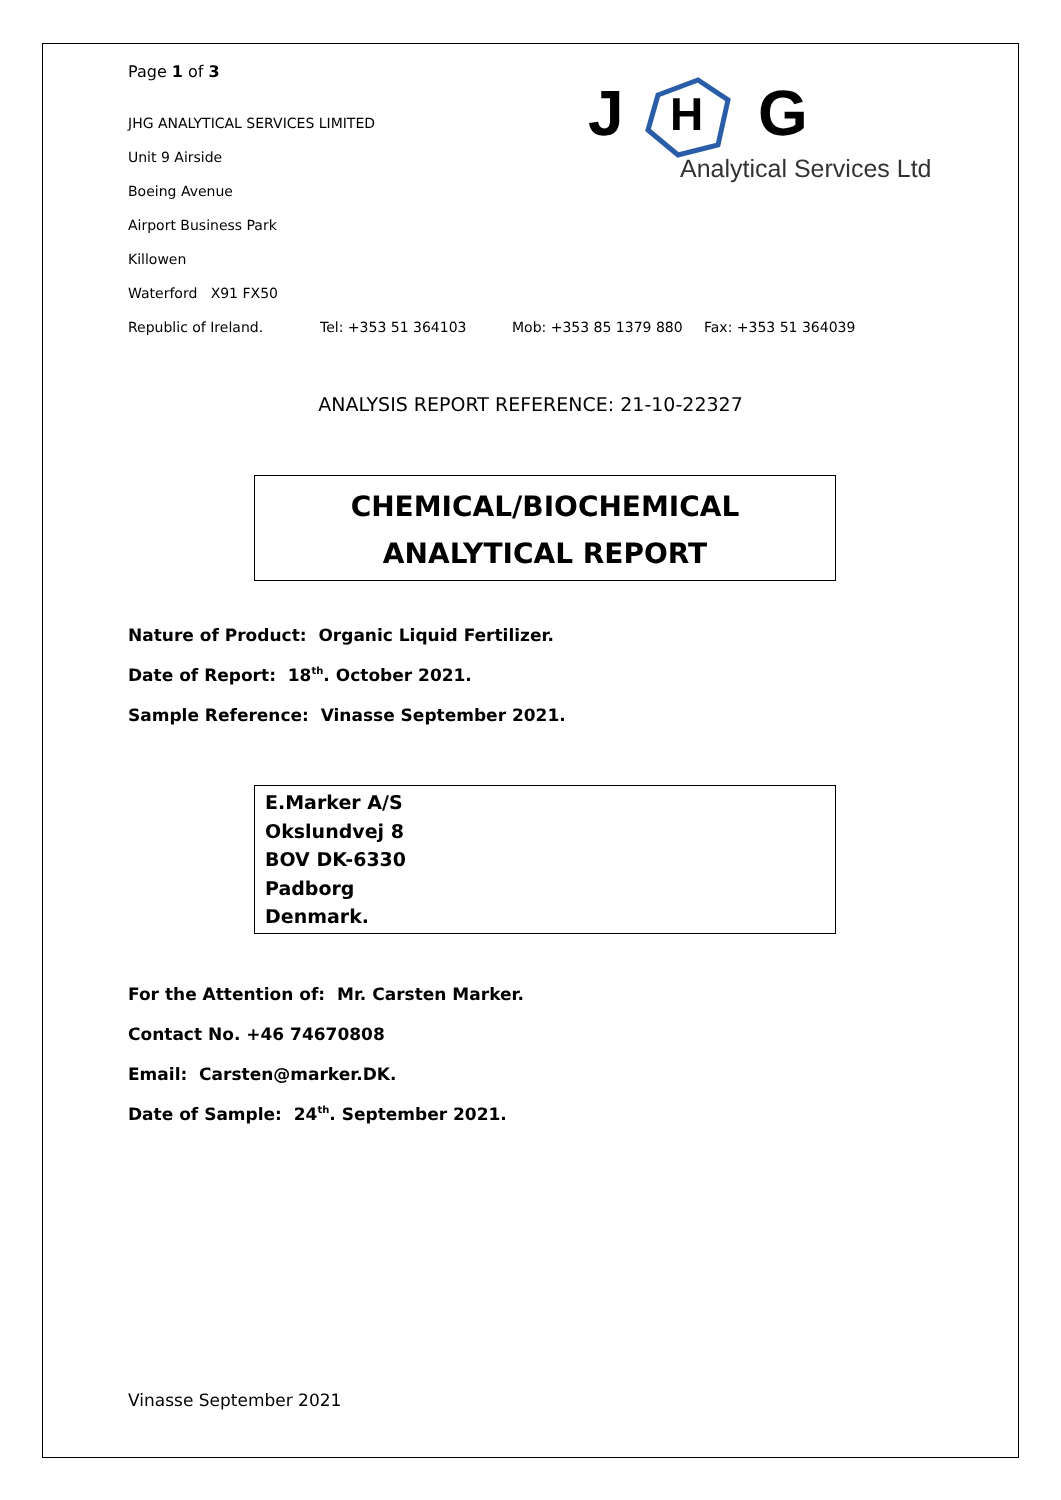J
H
G
Analytical Services Ltd
Page 1 of 3
JHG ANALYTICAL SERVICES LIMITED
Unit 9 Airside
Boeing Avenue
Airport Business Park
Killowen
Waterford X91 FX50
Republic of Ireland. Tel: +353 51 364103 Mob: +353 85 1379 880 Fax: +353 51 364039
ANALYSIS REPORT REFERENCE: 21-10-22327
CHEMICAL/BIOCHEMICAL
ANALYTICAL REPORT
Nature of Product: Organic Liquid Fertilizer.
Date of Report: 18<sup>th</sup>. October 2021.
Sample Reference: Vinasse September 2021.
E.Marker A/S
Okslundvej 8
BOV DK-6330
Padborg
Denmark.
For the Attention of: Mr. Carsten Marker.
Contact No. +46 74670808
Email: Carsten@marker.DK.
Date of Sample: 24<sup>th</sup>. September 2021.
Vinasse September 2021